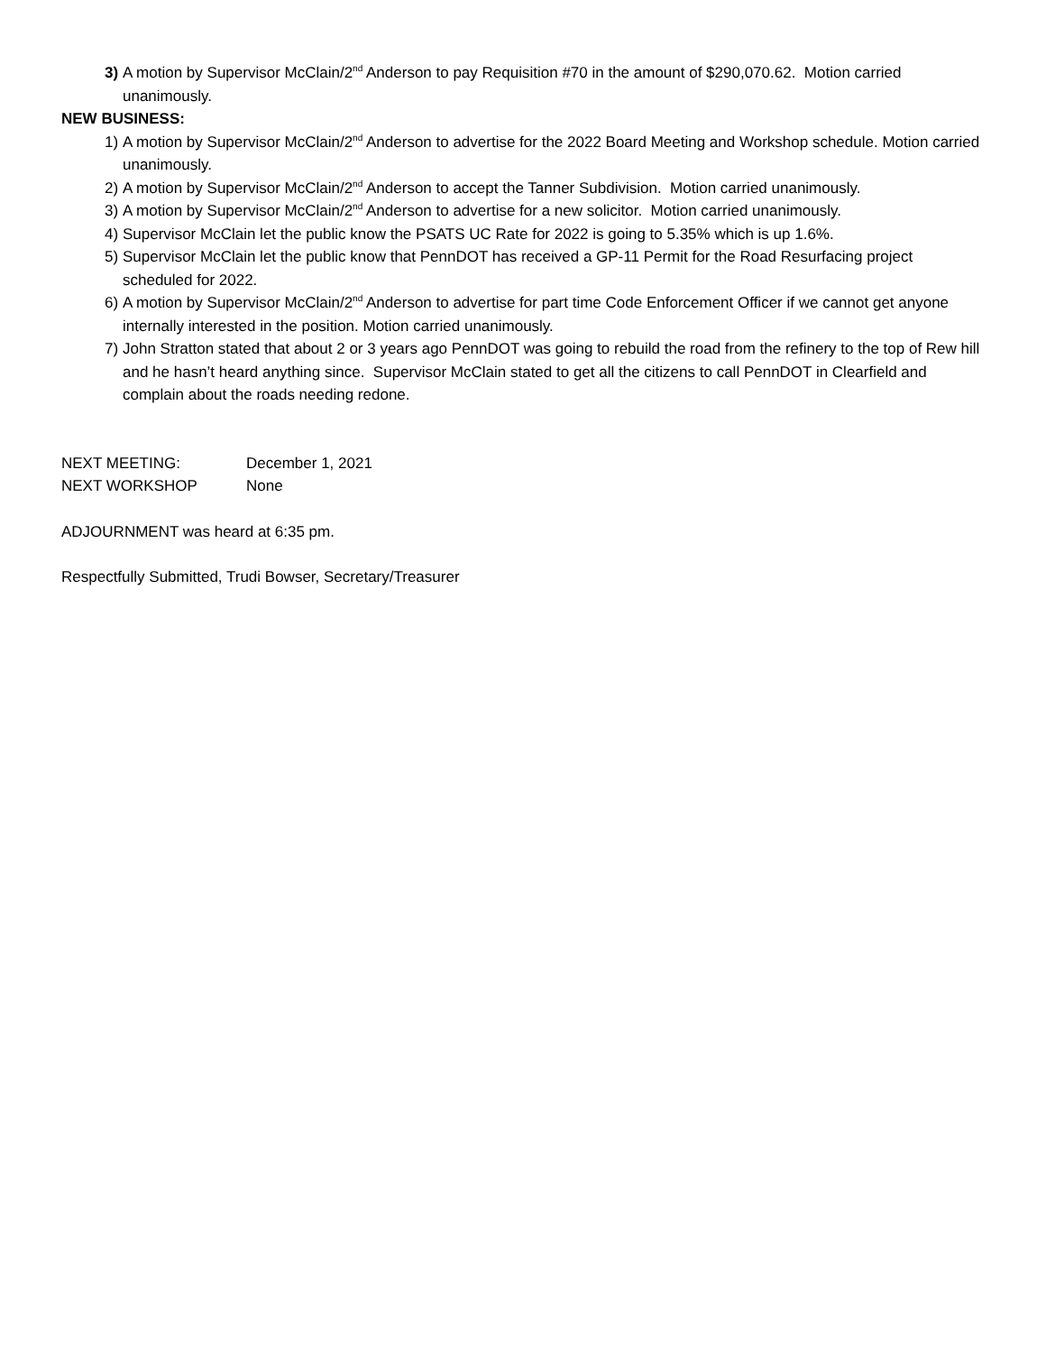3) A motion by Supervisor McClain/2<sup>nd</sup> Anderson to pay Requisition #70 in the amount of $290,070.62. Motion carried unanimously.
NEW BUSINESS:
1) A motion by Supervisor McClain/2<sup>nd</sup> Anderson to advertise for the 2022 Board Meeting and Workshop schedule. Motion carried unanimously.
2) A motion by Supervisor McClain/2<sup>nd</sup> Anderson to accept the Tanner Subdivision. Motion carried unanimously.
3) A motion by Supervisor McClain/2<sup>nd</sup> Anderson to advertise for a new solicitor. Motion carried unanimously.
4) Supervisor McClain let the public know the PSATS UC Rate for 2022 is going to 5.35% which is up 1.6%.
5) Supervisor McClain let the public know that PennDOT has received a GP-11 Permit for the Road Resurfacing project scheduled for 2022.
6) A motion by Supervisor McClain/2<sup>nd</sup> Anderson to advertise for part time Code Enforcement Officer if we cannot get anyone internally interested in the position. Motion carried unanimously.
7) John Stratton stated that about 2 or 3 years ago PennDOT was going to rebuild the road from the refinery to the top of Rew hill and he hasn’t heard anything since. Supervisor McClain stated to get all the citizens to call PennDOT in Clearfield and complain about the roads needing redone.
NEXT MEETING: December 1, 2021
NEXT WORKSHOP None
ADJOURNMENT was heard at 6:35 pm.
Respectfully Submitted, Trudi Bowser, Secretary/Treasurer